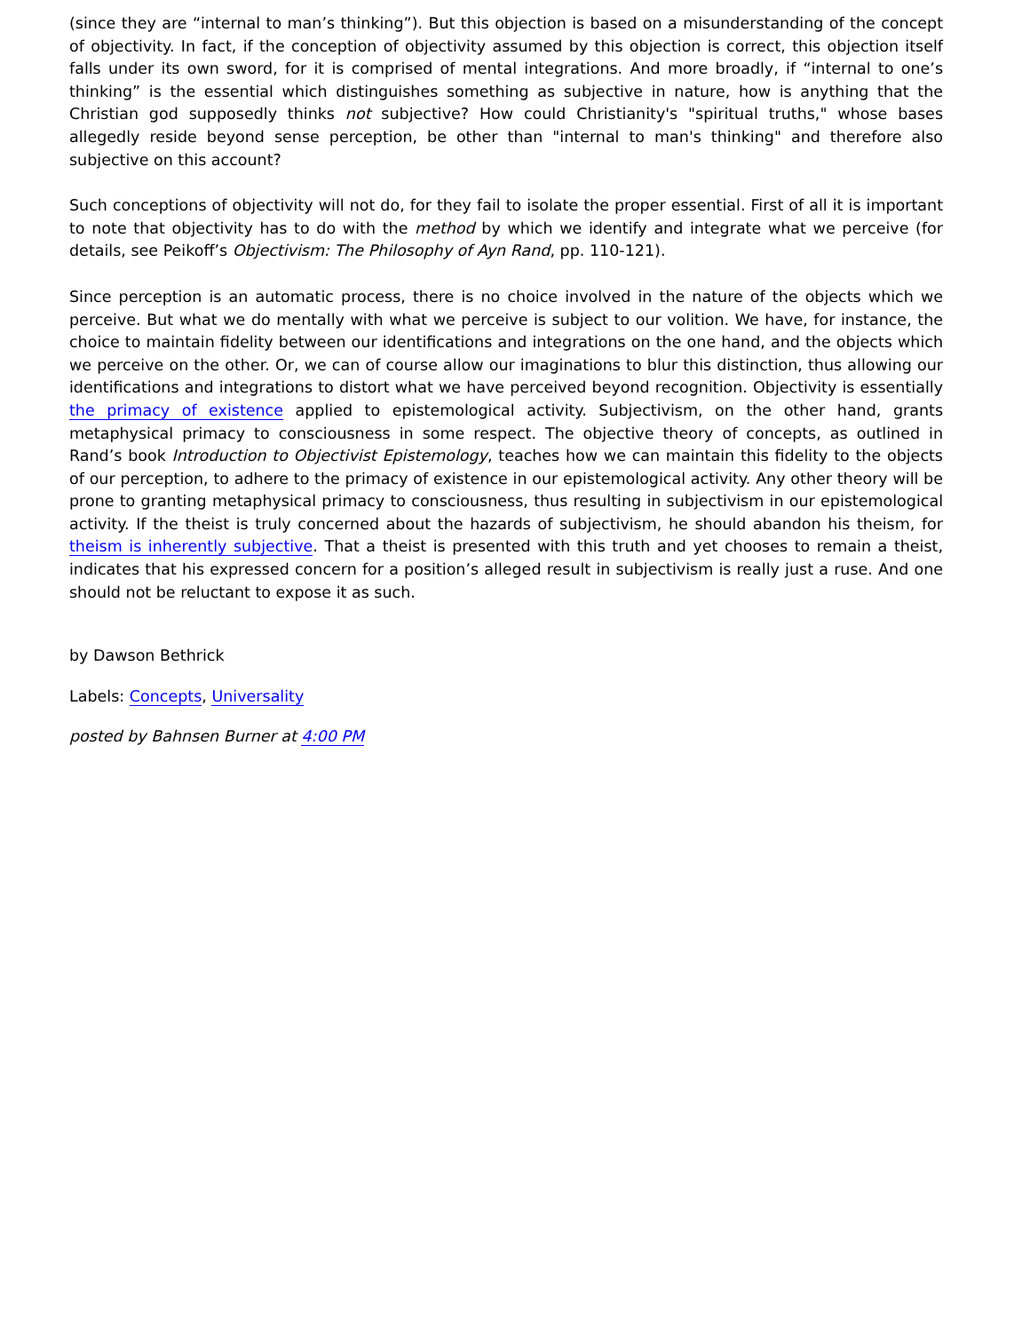(since they are “internal to man’s thinking”). But this objection is based on a misunderstanding of the concept of objectivity. In fact, if the conception of objectivity assumed by this objection is correct, this objection itself falls under its own sword, for it is comprised of mental integrations. And more broadly, if “internal to one’s thinking” is the essential which distinguishes something as subjective in nature, how is anything that the Christian god supposedly thinks not subjective? How could Christianity's "spiritual truths," whose bases allegedly reside beyond sense perception, be other than "internal to man's thinking" and therefore also subjective on this account?
Such conceptions of objectivity will not do, for they fail to isolate the proper essential. First of all it is important to note that objectivity has to do with the method by which we identify and integrate what we perceive (for details, see Peikoff’s Objectivism: The Philosophy of Ayn Rand, pp. 110-121).
Since perception is an automatic process, there is no choice involved in the nature of the objects which we perceive. But what we do mentally with what we perceive is subject to our volition. We have, for instance, the choice to maintain fidelity between our identifications and integrations on the one hand, and the objects which we perceive on the other. Or, we can of course allow our imaginations to blur this distinction, thus allowing our identifications and integrations to distort what we have perceived beyond recognition. Objectivity is essentially the primacy of existence applied to epistemological activity. Subjectivism, on the other hand, grants metaphysical primacy to consciousness in some respect. The objective theory of concepts, as outlined in Rand’s book Introduction to Objectivist Epistemology, teaches how we can maintain this fidelity to the objects of our perception, to adhere to the primacy of existence in our epistemological activity. Any other theory will be prone to granting metaphysical primacy to consciousness, thus resulting in subjectivism in our epistemological activity. If the theist is truly concerned about the hazards of subjectivism, he should abandon his theism, for theism is inherently subjective. That a theist is presented with this truth and yet chooses to remain a theist, indicates that his expressed concern for a position’s alleged result in subjectivism is really just a ruse. And one should not be reluctant to expose it as such.
by Dawson Bethrick
Labels: Concepts, Universality
posted by Bahnsen Burner at 4:00 PM